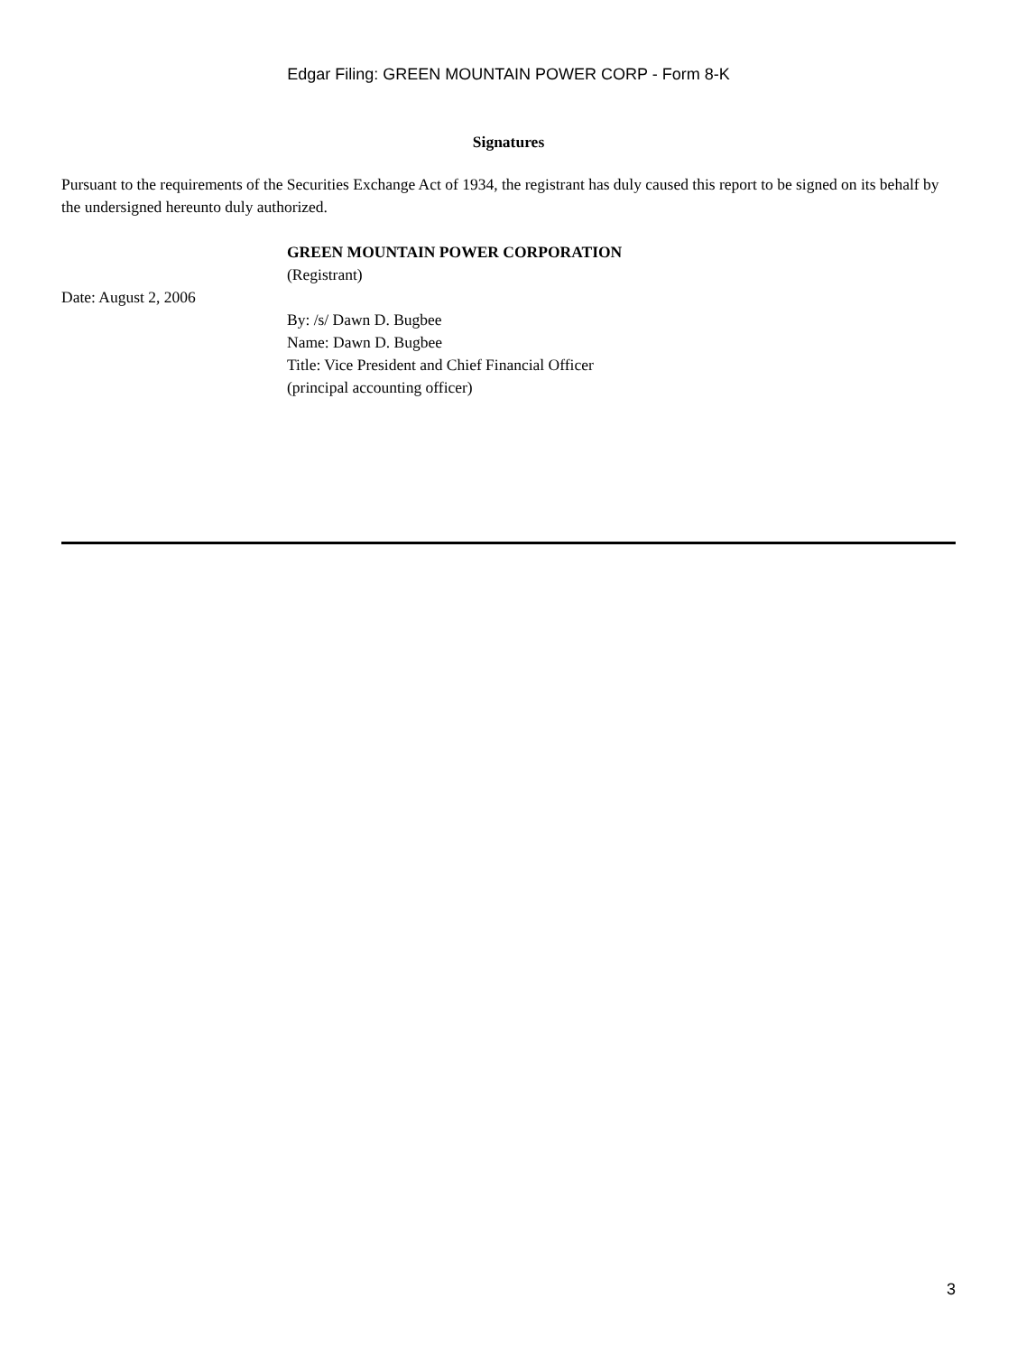Edgar Filing: GREEN MOUNTAIN POWER CORP - Form 8-K
Signatures
Pursuant to the requirements of the Securities Exchange Act of 1934, the registrant has duly caused this report to be signed on its behalf by the undersigned hereunto duly authorized.
GREEN MOUNTAIN POWER CORPORATION
(Registrant)
Date: August 2, 2006
By: /s/ Dawn D. Bugbee
Name: Dawn D. Bugbee
Title: Vice President and Chief Financial Officer
(principal accounting officer)
3